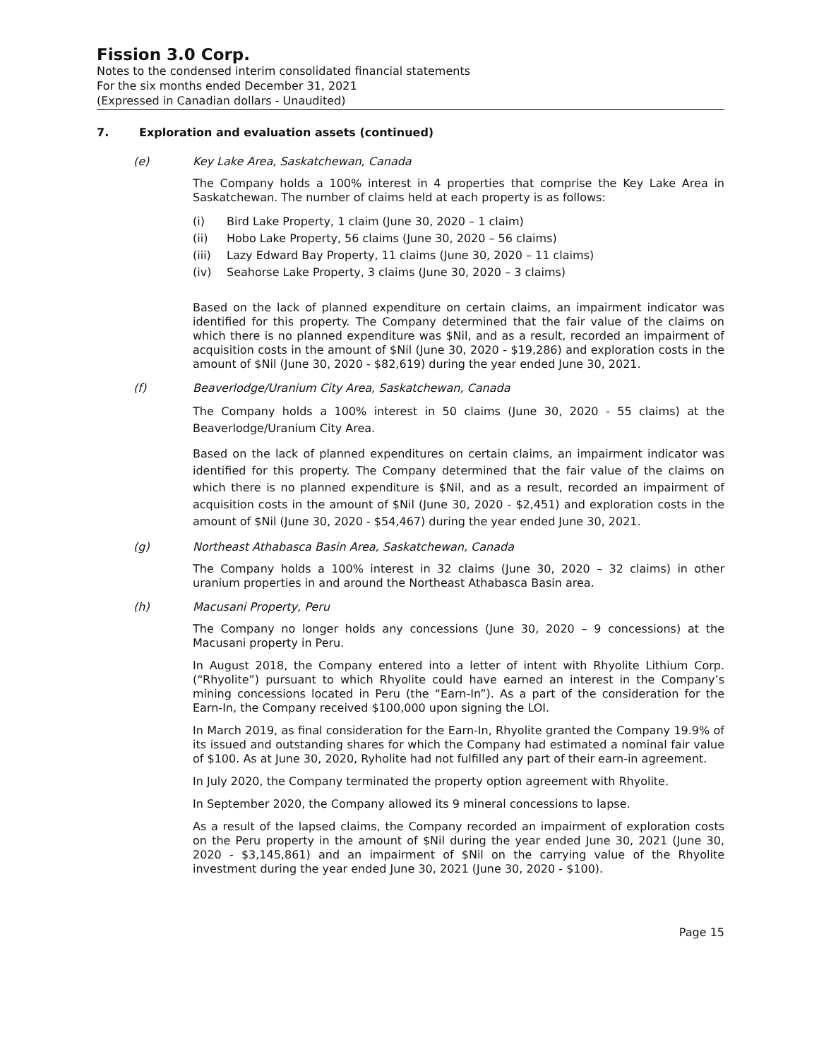Fission 3.0 Corp.
Notes to the condensed interim consolidated financial statements
For the six months ended December 31, 2021
(Expressed in Canadian dollars - Unaudited)
7. Exploration and evaluation assets (continued)
(e) Key Lake Area, Saskatchewan, Canada
The Company holds a 100% interest in 4 properties that comprise the Key Lake Area in Saskatchewan. The number of claims held at each property is as follows:
(i) Bird Lake Property, 1 claim (June 30, 2020 – 1 claim)
(ii) Hobo Lake Property, 56 claims (June 30, 2020 – 56 claims)
(iii) Lazy Edward Bay Property, 11 claims (June 30, 2020 – 11 claims)
(iv) Seahorse Lake Property, 3 claims (June 30, 2020 – 3 claims)
Based on the lack of planned expenditure on certain claims, an impairment indicator was identified for this property. The Company determined that the fair value of the claims on which there is no planned expenditure was $Nil, and as a result, recorded an impairment of acquisition costs in the amount of $Nil (June 30, 2020 - $19,286) and exploration costs in the amount of $Nil (June 30, 2020 - $82,619) during the year ended June 30, 2021.
(f) Beaverlodge/Uranium City Area, Saskatchewan, Canada
The Company holds a 100% interest in 50 claims (June 30, 2020 - 55 claims) at the Beaverlodge/Uranium City Area.
Based on the lack of planned expenditures on certain claims, an impairment indicator was identified for this property. The Company determined that the fair value of the claims on which there is no planned expenditure is $Nil, and as a result, recorded an impairment of acquisition costs in the amount of $Nil (June 30, 2020 - $2,451) and exploration costs in the amount of $Nil (June 30, 2020 - $54,467) during the year ended June 30, 2021.
(g) Northeast Athabasca Basin Area, Saskatchewan, Canada
The Company holds a 100% interest in 32 claims (June 30, 2020 – 32 claims) in other uranium properties in and around the Northeast Athabasca Basin area.
(h) Macusani Property, Peru
The Company no longer holds any concessions (June 30, 2020 – 9 concessions) at the Macusani property in Peru.
In August 2018, the Company entered into a letter of intent with Rhyolite Lithium Corp. (“Rhyolite”) pursuant to which Rhyolite could have earned an interest in the Company’s mining concessions located in Peru (the “Earn-In”). As a part of the consideration for the Earn-In, the Company received $100,000 upon signing the LOI.
In March 2019, as final consideration for the Earn-In, Rhyolite granted the Company 19.9% of its issued and outstanding shares for which the Company had estimated a nominal fair value of $100. As at June 30, 2020, Ryholite had not fulfilled any part of their earn-in agreement.
In July 2020, the Company terminated the property option agreement with Rhyolite.
In September 2020, the Company allowed its 9 mineral concessions to lapse.
As a result of the lapsed claims, the Company recorded an impairment of exploration costs on the Peru property in the amount of $Nil during the year ended June 30, 2021 (June 30, 2020 - $3,145,861) and an impairment of $Nil on the carrying value of the Rhyolite investment during the year ended June 30, 2021 (June 30, 2020 - $100).
Page 15